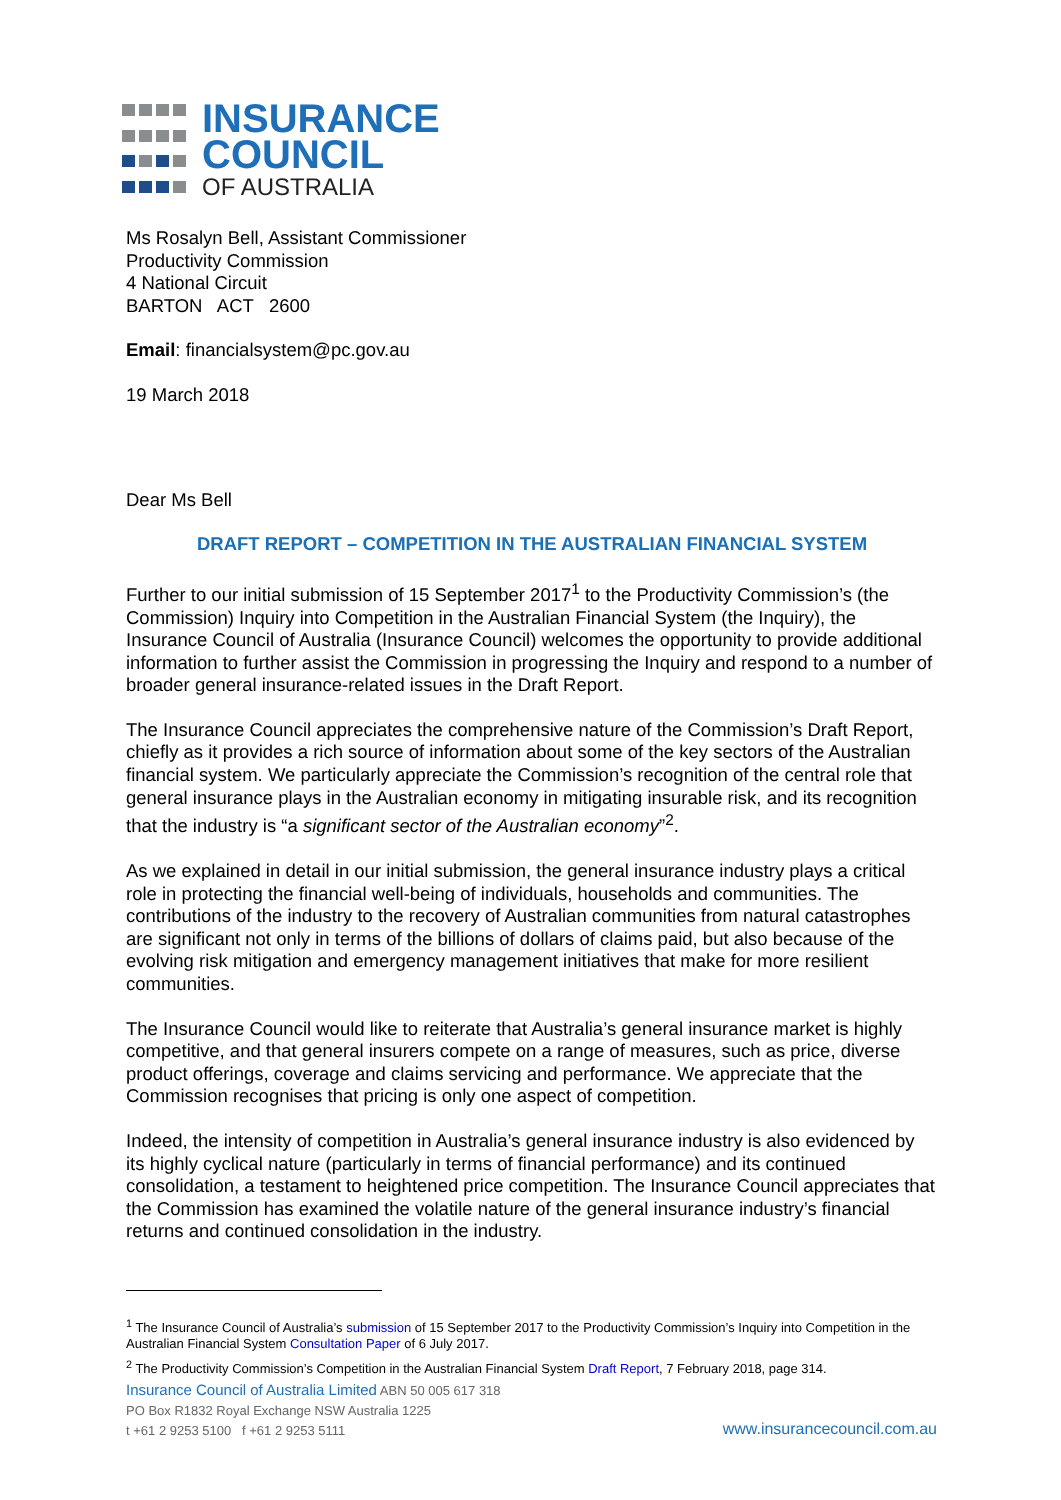INSURANCE
COUNCIL
OF AUSTRALIA
Ms Rosalyn Bell, Assistant Commissioner
Productivity Commission
4 National Circuit
BARTON ACT 2600
Email: financialsystem@pc.gov.au
19 March 2018
Dear Ms Bell
DRAFT REPORT – COMPETITION IN THE AUSTRALIAN FINANCIAL SYSTEM
Further to our initial submission of 15 September 2017<sup>1</sup> to the Productivity Commission’s (the Commission) Inquiry into Competition in the Australian Financial System (the Inquiry), the Insurance Council of Australia (Insurance Council) welcomes the opportunity to provide additional information to further assist the Commission in progressing the Inquiry and respond to a number of broader general insurance-related issues in the Draft Report.
The Insurance Council appreciates the comprehensive nature of the Commission’s Draft Report, chiefly as it provides a rich source of information about some of the key sectors of the Australian financial system. We particularly appreciate the Commission’s recognition of the central role that general insurance plays in the Australian economy in mitigating insurable risk, and its recognition that the industry is “a significant sector of the Australian economy”<sup>2</sup>.
As we explained in detail in our initial submission, the general insurance industry plays a critical role in protecting the financial well-being of individuals, households and communities. The contributions of the industry to the recovery of Australian communities from natural catastrophes are significant not only in terms of the billions of dollars of claims paid, but also because of the evolving risk mitigation and emergency management initiatives that make for more resilient communities.
The Insurance Council would like to reiterate that Australia’s general insurance market is highly competitive, and that general insurers compete on a range of measures, such as price, diverse product offerings, coverage and claims servicing and performance. We appreciate that the Commission recognises that pricing is only one aspect of competition.
Indeed, the intensity of competition in Australia’s general insurance industry is also evidenced by its highly cyclical nature (particularly in terms of financial performance) and its continued consolidation, a testament to heightened price competition. The Insurance Council appreciates that the Commission has examined the volatile nature of the general insurance industry’s financial returns and continued consolidation in the industry.
<sup>1</sup> The Insurance Council of Australia’s submission of 15 September 2017 to the Productivity Commission’s Inquiry into Competition in the Australian Financial System Consultation Paper of 6 July 2017.
<sup>2</sup> The Productivity Commission’s Competition in the Australian Financial System Draft Report, 7 February 2018, page 314.
Insurance Council of Australia Limited ABN 50 005 617 318
PO Box R1832 Royal Exchange NSW Australia 1225
t +61 2 9253 5100 f +61 2 9253 5111
www.insurancecouncil.com.au